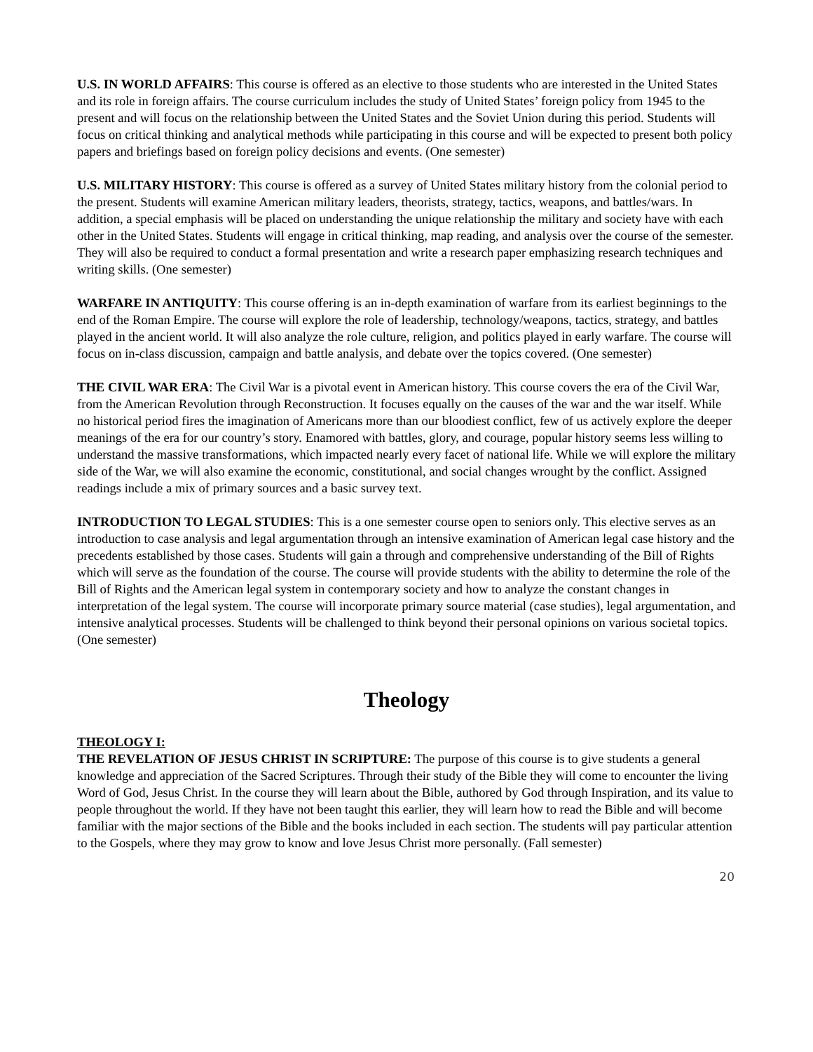U.S. IN WORLD AFFAIRS: This course is offered as an elective to those students who are interested in the United States and its role in foreign affairs. The course curriculum includes the study of United States’ foreign policy from 1945 to the present and will focus on the relationship between the United States and the Soviet Union during this period. Students will focus on critical thinking and analytical methods while participating in this course and will be expected to present both policy papers and briefings based on foreign policy decisions and events. (One semester)
U.S. MILITARY HISTORY: This course is offered as a survey of United States military history from the colonial period to the present. Students will examine American military leaders, theorists, strategy, tactics, weapons, and battles/wars. In addition, a special emphasis will be placed on understanding the unique relationship the military and society have with each other in the United States. Students will engage in critical thinking, map reading, and analysis over the course of the semester. They will also be required to conduct a formal presentation and write a research paper emphasizing research techniques and writing skills. (One semester)
WARFARE IN ANTIQUITY: This course offering is an in-depth examination of warfare from its earliest beginnings to the end of the Roman Empire. The course will explore the role of leadership, technology/weapons, tactics, strategy, and battles played in the ancient world. It will also analyze the role culture, religion, and politics played in early warfare. The course will focus on in-class discussion, campaign and battle analysis, and debate over the topics covered. (One semester)
THE CIVIL WAR ERA: The Civil War is a pivotal event in American history. This course covers the era of the Civil War, from the American Revolution through Reconstruction. It focuses equally on the causes of the war and the war itself. While no historical period fires the imagination of Americans more than our bloodiest conflict, few of us actively explore the deeper meanings of the era for our country’s story. Enamored with battles, glory, and courage, popular history seems less willing to understand the massive transformations, which impacted nearly every facet of national life. While we will explore the military side of the War, we will also examine the economic, constitutional, and social changes wrought by the conflict. Assigned readings include a mix of primary sources and a basic survey text.
INTRODUCTION TO LEGAL STUDIES: This is a one semester course open to seniors only. This elective serves as an introduction to case analysis and legal argumentation through an intensive examination of American legal case history and the precedents established by those cases. Students will gain a through and comprehensive understanding of the Bill of Rights which will serve as the foundation of the course. The course will provide students with the ability to determine the role of the Bill of Rights and the American legal system in contemporary society and how to analyze the constant changes in interpretation of the legal system. The course will incorporate primary source material (case studies), legal argumentation, and intensive analytical processes. Students will be challenged to think beyond their personal opinions on various societal topics. (One semester)
Theology
THEOLOGY I:
THE REVELATION OF JESUS CHRIST IN SCRIPTURE: The purpose of this course is to give students a general knowledge and appreciation of the Sacred Scriptures. Through their study of the Bible they will come to encounter the living Word of God, Jesus Christ. In the course they will learn about the Bible, authored by God through Inspiration, and its value to people throughout the world. If they have not been taught this earlier, they will learn how to read the Bible and will become familiar with the major sections of the Bible and the books included in each section. The students will pay particular attention to the Gospels, where they may grow to know and love Jesus Christ more personally. (Fall semester)
20